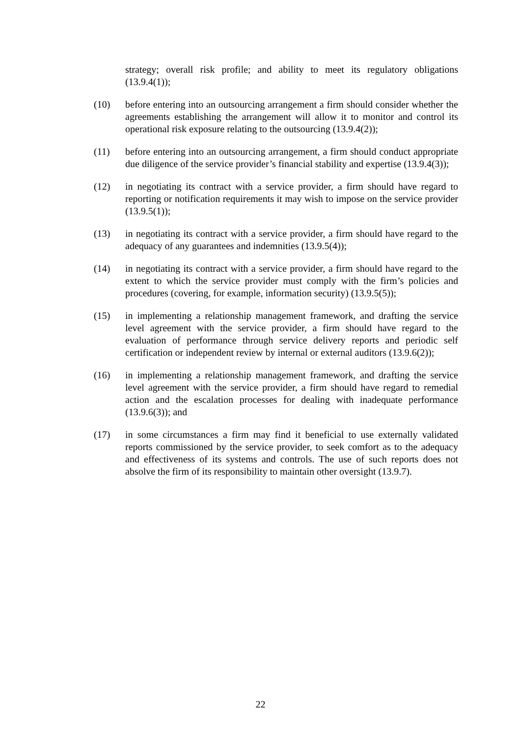strategy; overall risk profile; and ability to meet its regulatory obligations (13.9.4(1));
(10) before entering into an outsourcing arrangement a firm should consider whether the agreements establishing the arrangement will allow it to monitor and control its operational risk exposure relating to the outsourcing (13.9.4(2));
(11) before entering into an outsourcing arrangement, a firm should conduct appropriate due diligence of the service provider’s financial stability and expertise (13.9.4(3));
(12) in negotiating its contract with a service provider, a firm should have regard to reporting or notification requirements it may wish to impose on the service provider (13.9.5(1));
(13) in negotiating its contract with a service provider, a firm should have regard to the adequacy of any guarantees and indemnities (13.9.5(4));
(14) in negotiating its contract with a service provider, a firm should have regard to the extent to which the service provider must comply with the firm’s policies and procedures (covering, for example, information security) (13.9.5(5));
(15) in implementing a relationship management framework, and drafting the service level agreement with the service provider, a firm should have regard to the evaluation of performance through service delivery reports and periodic self certification or independent review by internal or external auditors (13.9.6(2));
(16) in implementing a relationship management framework, and drafting the service level agreement with the service provider, a firm should have regard to remedial action and the escalation processes for dealing with inadequate performance (13.9.6(3)); and
(17) in some circumstances a firm may find it beneficial to use externally validated reports commissioned by the service provider, to seek comfort as to the adequacy and effectiveness of its systems and controls. The use of such reports does not absolve the firm of its responsibility to maintain other oversight (13.9.7).
22